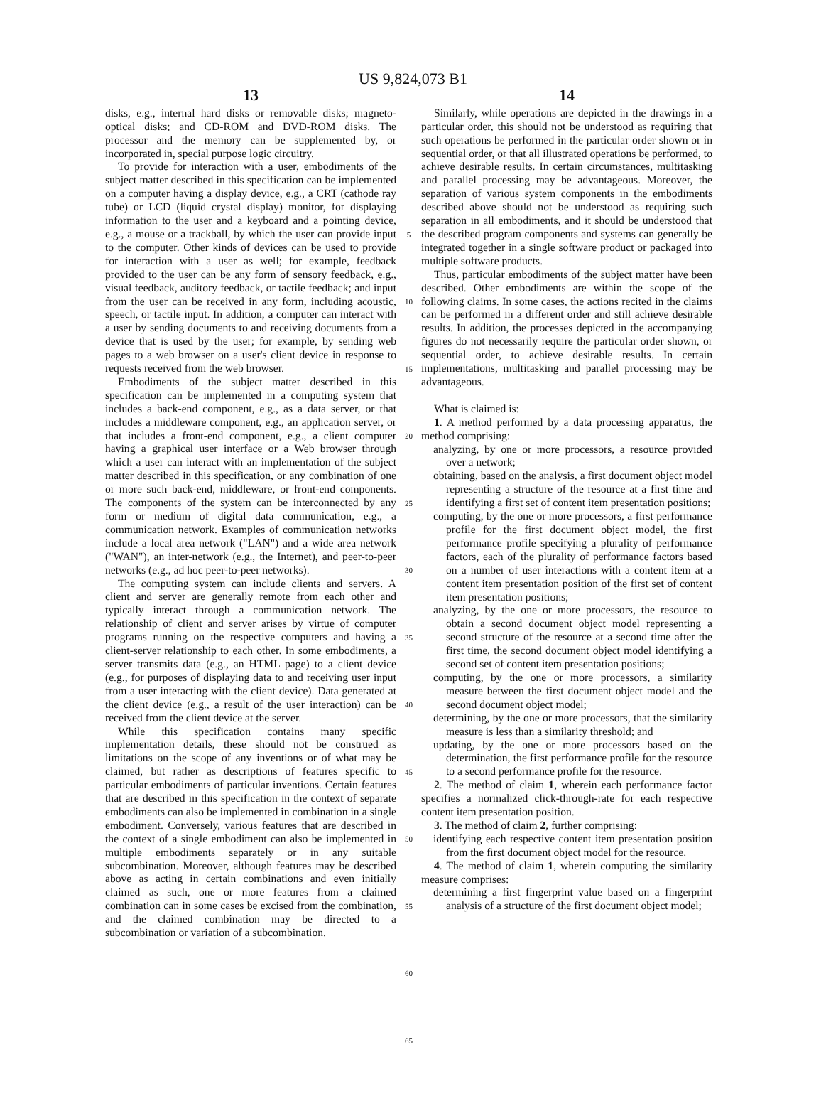US 9,824,073 B1
13
disks, e.g., internal hard disks or removable disks; magneto-optical disks; and CD-ROM and DVD-ROM disks. The processor and the memory can be supplemented by, or incorporated in, special purpose logic circuitry.
To provide for interaction with a user, embodiments of the subject matter described in this specification can be implemented on a computer having a display device, e.g., a CRT (cathode ray tube) or LCD (liquid crystal display) monitor, for displaying information to the user and a keyboard and a pointing device, e.g., a mouse or a trackball, by which the user can provide input to the computer. Other kinds of devices can be used to provide for interaction with a user as well; for example, feedback provided to the user can be any form of sensory feedback, e.g., visual feedback, auditory feedback, or tactile feedback; and input from the user can be received in any form, including acoustic, speech, or tactile input. In addition, a computer can interact with a user by sending documents to and receiving documents from a device that is used by the user; for example, by sending web pages to a web browser on a user's client device in response to requests received from the web browser.
Embodiments of the subject matter described in this specification can be implemented in a computing system that includes a back-end component, e.g., as a data server, or that includes a middleware component, e.g., an application server, or that includes a front-end component, e.g., a client computer having a graphical user interface or a Web browser through which a user can interact with an implementation of the subject matter described in this specification, or any combination of one or more such back-end, middleware, or front-end components. The components of the system can be interconnected by any form or medium of digital data communication, e.g., a communication network. Examples of communication networks include a local area network ("LAN") and a wide area network ("WAN"), an inter-network (e.g., the Internet), and peer-to-peer networks (e.g., ad hoc peer-to-peer networks).
The computing system can include clients and servers. A client and server are generally remote from each other and typically interact through a communication network. The relationship of client and server arises by virtue of computer programs running on the respective computers and having a client-server relationship to each other. In some embodiments, a server transmits data (e.g., an HTML page) to a client device (e.g., for purposes of displaying data to and receiving user input from a user interacting with the client device). Data generated at the client device (e.g., a result of the user interaction) can be received from the client device at the server.
While this specification contains many specific implementation details, these should not be construed as limitations on the scope of any inventions or of what may be claimed, but rather as descriptions of features specific to particular embodiments of particular inventions. Certain features that are described in this specification in the context of separate embodiments can also be implemented in combination in a single embodiment. Conversely, various features that are described in the context of a single embodiment can also be implemented in multiple embodiments separately or in any suitable subcombination. Moreover, although features may be described above as acting in certain combinations and even initially claimed as such, one or more features from a claimed combination can in some cases be excised from the combination, and the claimed combination may be directed to a subcombination or variation of a subcombination.
5
10
15
20
25
30
35
40
45
50
55
60
65
14
Similarly, while operations are depicted in the drawings in a particular order, this should not be understood as requiring that such operations be performed in the particular order shown or in sequential order, or that all illustrated operations be performed, to achieve desirable results. In certain circumstances, multitasking and parallel processing may be advantageous. Moreover, the separation of various system components in the embodiments described above should not be understood as requiring such separation in all embodiments, and it should be understood that the described program components and systems can generally be integrated together in a single software product or packaged into multiple software products.
Thus, particular embodiments of the subject matter have been described. Other embodiments are within the scope of the following claims. In some cases, the actions recited in the claims can be performed in a different order and still achieve desirable results. In addition, the processes depicted in the accompanying figures do not necessarily require the particular order shown, or sequential order, to achieve desirable results. In certain implementations, multitasking and parallel processing may be advantageous.
What is claimed is:
1. A method performed by a data processing apparatus, the method comprising:
analyzing, by one or more processors, a resource provided over a network;
obtaining, based on the analysis, a first document object model representing a structure of the resource at a first time and identifying a first set of content item presentation positions;
computing, by the one or more processors, a first performance profile for the first document object model, the first performance profile specifying a plurality of performance factors, each of the plurality of performance factors based on a number of user interactions with a content item at a content item presentation position of the first set of content item presentation positions;
analyzing, by the one or more processors, the resource to obtain a second document object model representing a second structure of the resource at a second time after the first time, the second document object model identifying a second set of content item presentation positions;
computing, by the one or more processors, a similarity measure between the first document object model and the second document object model;
determining, by the one or more processors, that the similarity measure is less than a similarity threshold; and
updating, by the one or more processors based on the determination, the first performance profile for the resource to a second performance profile for the resource.
2. The method of claim 1, wherein each performance factor specifies a normalized click-through-rate for each respective content item presentation position.
3. The method of claim 2, further comprising:
identifying each respective content item presentation position from the first document object model for the resource.
4. The method of claim 1, wherein computing the similarity measure comprises:
determining a first fingerprint value based on a fingerprint analysis of a structure of the first document object model;